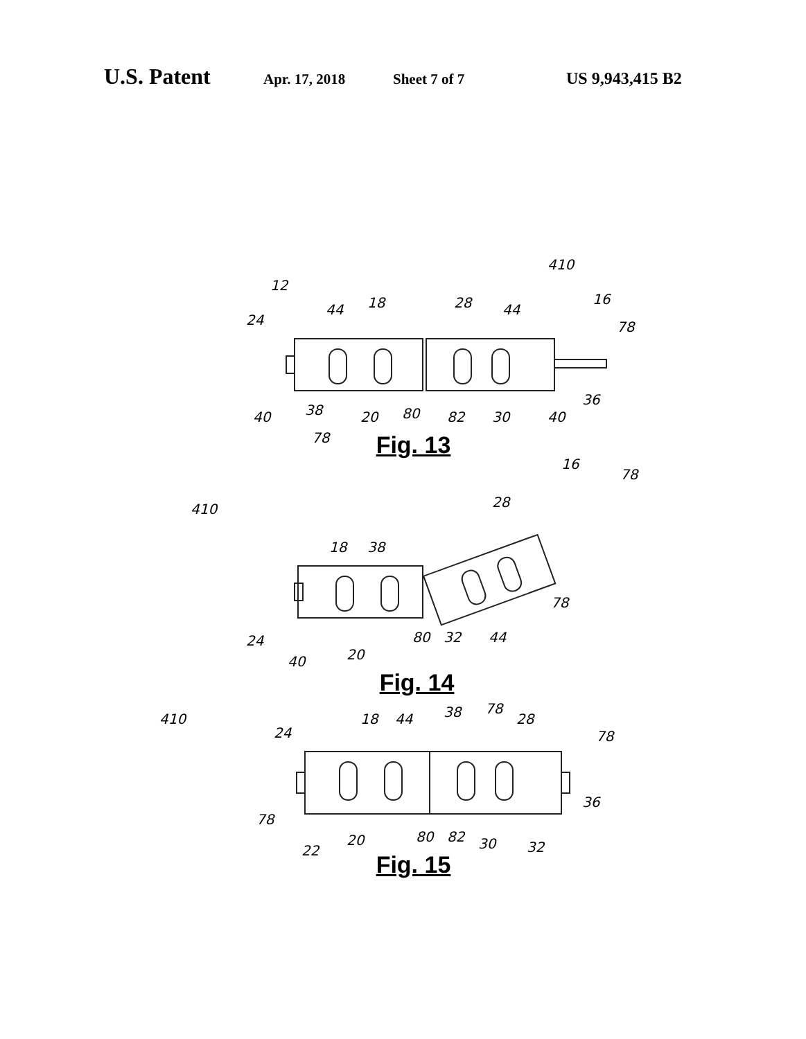U.S. Patent Apr. 17, 2018 Sheet 7 of 7 US 9,943,415 B2
24
44
18
28
44
410
16
78
36
40
38
20
80
82
30
40
78
12
Fig. 13
410
18
38
28
16
78
24
40
20
80
32
44
78
Fig. 14
410
24
18
44
38
78
28
78
36
78
22
20
80
82
30
32
Fig. 15